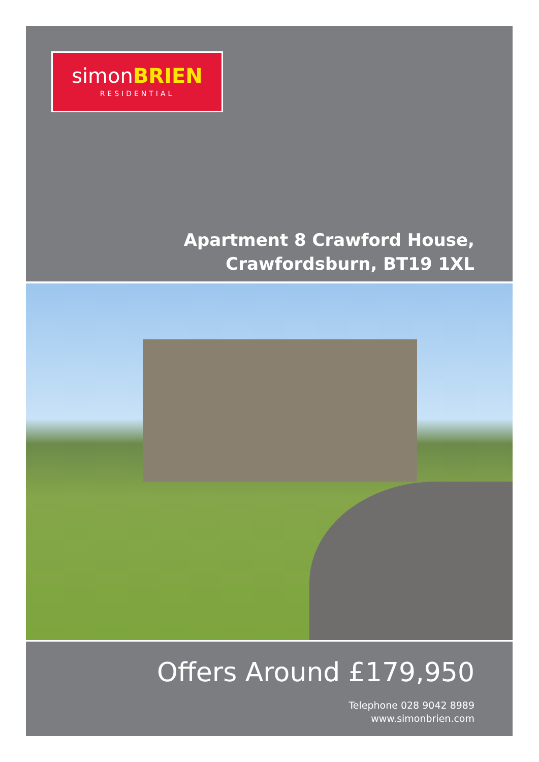simonBRIEN
RESIDENTIAL
Apartment 8 Crawford House,
Crawfordsburn, BT19 1XL
Offers Around £179,950
Telephone 028 9042 8989
www.simonbrien.com